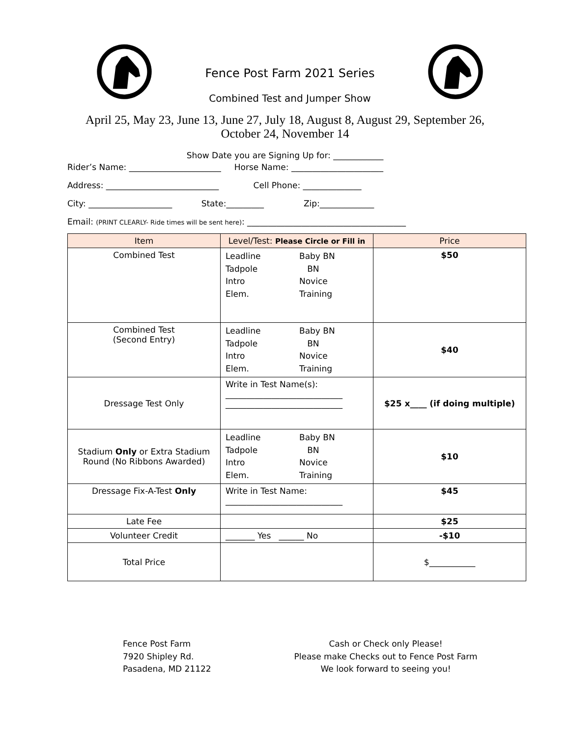Fence Post Farm 2021 Series
Combined Test and Jumper Show
April 25, May 23, June 13, June 27, July 18, August 8, August 29, September 26,
October 24, November 14
Show Date you are Signing Up for: ____________
Rider’s Name: ______________________ Horse Name: ______________________
Address: ___________________________ Cell Phone: ______________
City: ____________________ State:_________ Zip:_____________
Email: (PRINT CLEARLY- Ride times will be sent here): ______________________________________
| Item | Level/Test: Please Circle or Fill in | Price |
| --- | --- | --- |
| Combined Test | Leadline Baby BN Tadpole BN Intro Novice Elem. Training | $50 |
| Combined Test (Second Entry) | Leadline Baby BN Tadpole BN Intro Novice Elem. Training | $40 |
| Dressage Test Only | Write in Test Name(s): ____________________________ ____________________________ | $25 x____ (if doing multiple) |
| Stadium Only or Extra Stadium Round (No Ribbons Awarded) | Leadline Baby BN Tadpole BN Intro Novice Elem. Training | $10 |
| Dressage Fix-A-Test Only | Write in Test Name: ____________________________ | $45 |
| Late Fee | | $25 |
| Volunteer Credit | _______ Yes ______ No | -$10 |
| Total Price | | $___________ |
Fence Post Farm
7920 Shipley Rd.
Pasadena, MD 21122
Cash or Check only Please!
Please make Checks out to Fence Post Farm
We look forward to seeing you!